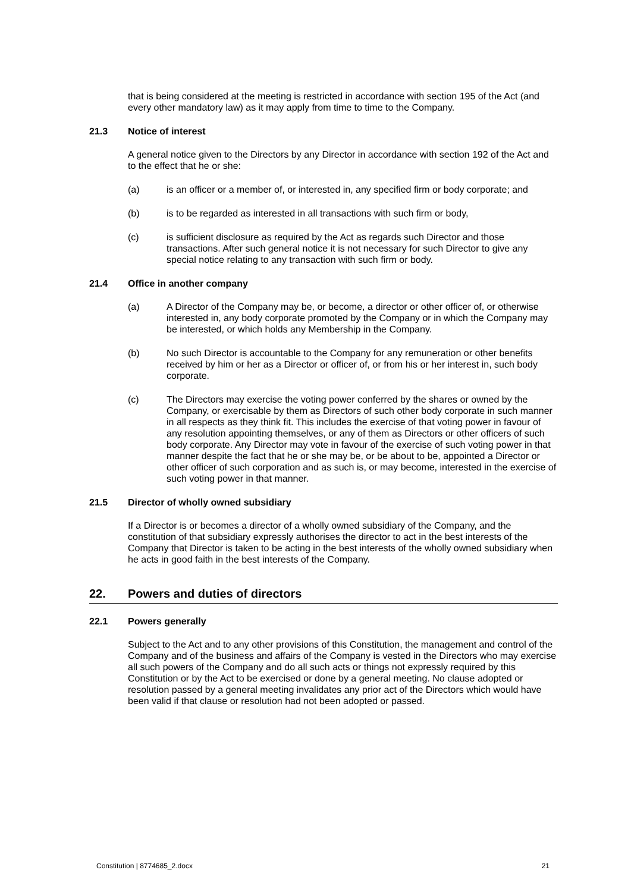that is being considered at the meeting is restricted in accordance with section 195 of the Act (and every other mandatory law) as it may apply from time to time to the Company.
21.3 Notice of interest
A general notice given to the Directors by any Director in accordance with section 192 of the Act and to the effect that he or she:
(a) is an officer or a member of, or interested in, any specified firm or body corporate; and
(b) is to be regarded as interested in all transactions with such firm or body,
(c) is sufficient disclosure as required by the Act as regards such Director and those transactions. After such general notice it is not necessary for such Director to give any special notice relating to any transaction with such firm or body.
21.4 Office in another company
(a) A Director of the Company may be, or become, a director or other officer of, or otherwise interested in, any body corporate promoted by the Company or in which the Company may be interested, or which holds any Membership in the Company.
(b) No such Director is accountable to the Company for any remuneration or other benefits received by him or her as a Director or officer of, or from his or her interest in, such body corporate.
(c) The Directors may exercise the voting power conferred by the shares or owned by the Company, or exercisable by them as Directors of such other body corporate in such manner in all respects as they think fit. This includes the exercise of that voting power in favour of any resolution appointing themselves, or any of them as Directors or other officers of such body corporate. Any Director may vote in favour of the exercise of such voting power in that manner despite the fact that he or she may be, or be about to be, appointed a Director or other officer of such corporation and as such is, or may become, interested in the exercise of such voting power in that manner.
21.5 Director of wholly owned subsidiary
If a Director is or becomes a director of a wholly owned subsidiary of the Company, and the constitution of that subsidiary expressly authorises the director to act in the best interests of the Company that Director is taken to be acting in the best interests of the wholly owned subsidiary when he acts in good faith in the best interests of the Company.
22. Powers and duties of directors
22.1 Powers generally
Subject to the Act and to any other provisions of this Constitution, the management and control of the Company and of the business and affairs of the Company is vested in the Directors who may exercise all such powers of the Company and do all such acts or things not expressly required by this Constitution or by the Act to be exercised or done by a general meeting. No clause adopted or resolution passed by a general meeting invalidates any prior act of the Directors which would have been valid if that clause or resolution had not been adopted or passed.
Constitution | 8774685_2.docx 21